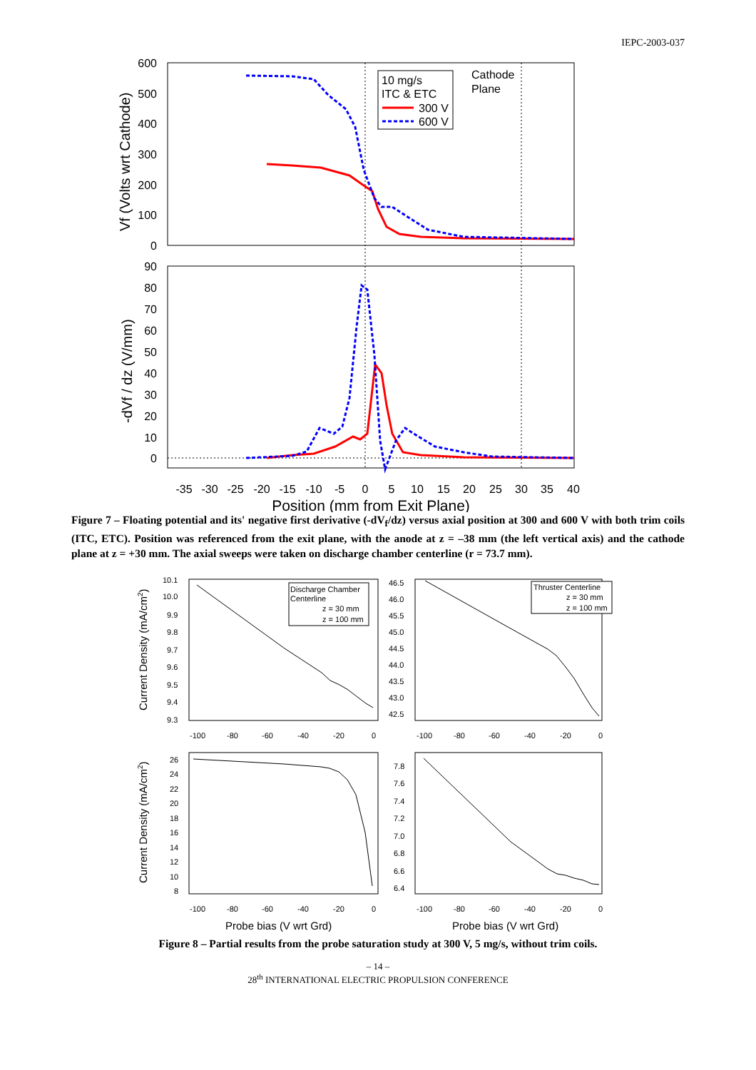IEPC-2003-037
600
500
400
300
200
100
0
90
80
70
60
50
40
30
20
10
0
-35
-30
-25
-20
-15
-10
-5
0
5
10
15
20
25
30
35
40
Position (mm from Exit Plane)
Vf (Volts wrt Cathode)
-dVf / dz (V/mm)
Cathode
Plane
10 mg/s
ITC & ETC
300 V
600 V
Figure 7 – Floating potential and its' negative first derivative (-dV<sub>f</sub>/dz) versus axial position at 300 and 600 V with both trim coils (ITC, ETC). Position was referenced from the exit plane, with the anode at z = –38 mm (the left vertical axis) and the cathode plane at z = +30 mm. The axial sweeps were taken on discharge chamber centerline (r = 73.7 mm).
Discharge Chamber
Centerline
z = 30 mm
z = 100 mm
Thruster Centerline
z = 30 mm
z = 100 mm
10.1
10.0
9.9
9.8
9.7
9.6
9.5
9.4
9.3
46.5
46.0
45.5
45.0
44.5
44.0
43.5
43.0
42.5
-100
-80
-60
-40
-20
0
-100
-80
-60
-40
-20
0
26
24
22
20
18
16
14
12
10
8
7.8
7.6
7.4
7.2
7.0
6.8
6.6
6.4
-100
-80
-60
-40
-20
0
-100
-80
-60
-40
-20
0
Current Density (mA/cm2)
Current Density (mA/cm2)
Probe bias (V wrt Grd)
Probe bias (V wrt Grd)
Figure 8 – Partial results from the probe saturation study at 300 V, 5 mg/s, without trim coils.
– 14 –
28<sup>th</sup> INTERNATIONAL ELECTRIC PROPULSION CONFERENCE